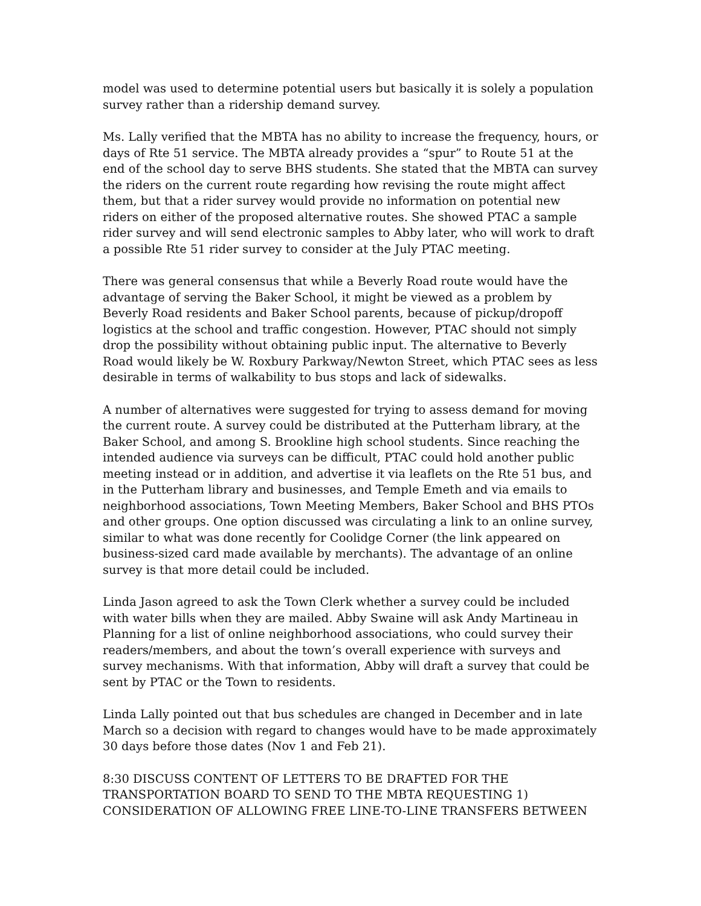model was used to determine potential users but basically it is solely a population survey rather than a ridership demand survey.
Ms. Lally verified that the MBTA has no ability to increase the frequency, hours, or days of Rte 51 service. The MBTA already provides a “spur” to Route 51 at the end of the school day to serve BHS students. She stated that the MBTA can survey the riders on the current route regarding how revising the route might affect them, but that a rider survey would provide no information on potential new riders on either of the proposed alternative routes. She showed PTAC a sample rider survey and will send electronic samples to Abby later, who will work to draft a possible Rte 51 rider survey to consider at the July PTAC meeting.
There was general consensus that while a Beverly Road route would have the advantage of serving the Baker School, it might be viewed as a problem by Beverly Road residents and Baker School parents, because of pickup/dropoff logistics at the school and traffic congestion. However, PTAC should not simply drop the possibility without obtaining public input. The alternative to Beverly Road would likely be W. Roxbury Parkway/Newton Street, which PTAC sees as less desirable in terms of walkability to bus stops and lack of sidewalks.
A number of alternatives were suggested for trying to assess demand for moving the current route. A survey could be distributed at the Putterham library, at the Baker School, and among S. Brookline high school students. Since reaching the intended audience via surveys can be difficult, PTAC could hold another public meeting instead or in addition, and advertise it via leaflets on the Rte 51 bus, and in the Putterham library and businesses, and Temple Emeth and via emails to neighborhood associations, Town Meeting Members, Baker School and BHS PTOs and other groups. One option discussed was circulating a link to an online survey, similar to what was done recently for Coolidge Corner (the link appeared on business-sized card made available by merchants). The advantage of an online survey is that more detail could be included.
Linda Jason agreed to ask the Town Clerk whether a survey could be included with water bills when they are mailed. Abby Swaine will ask Andy Martineau in Planning for a list of online neighborhood associations, who could survey their readers/members, and about the town’s overall experience with surveys and survey mechanisms. With that information, Abby will draft a survey that could be sent by PTAC or the Town to residents.
Linda Lally pointed out that bus schedules are changed in December and in late March so a decision with regard to changes would have to be made approximately 30 days before those dates (Nov 1 and Feb 21).
8:30 DISCUSS CONTENT OF LETTERS TO BE DRAFTED FOR THE TRANSPORTATION BOARD TO SEND TO THE MBTA REQUESTING 1) CONSIDERATION OF ALLOWING FREE LINE-TO-LINE TRANSFERS BETWEEN